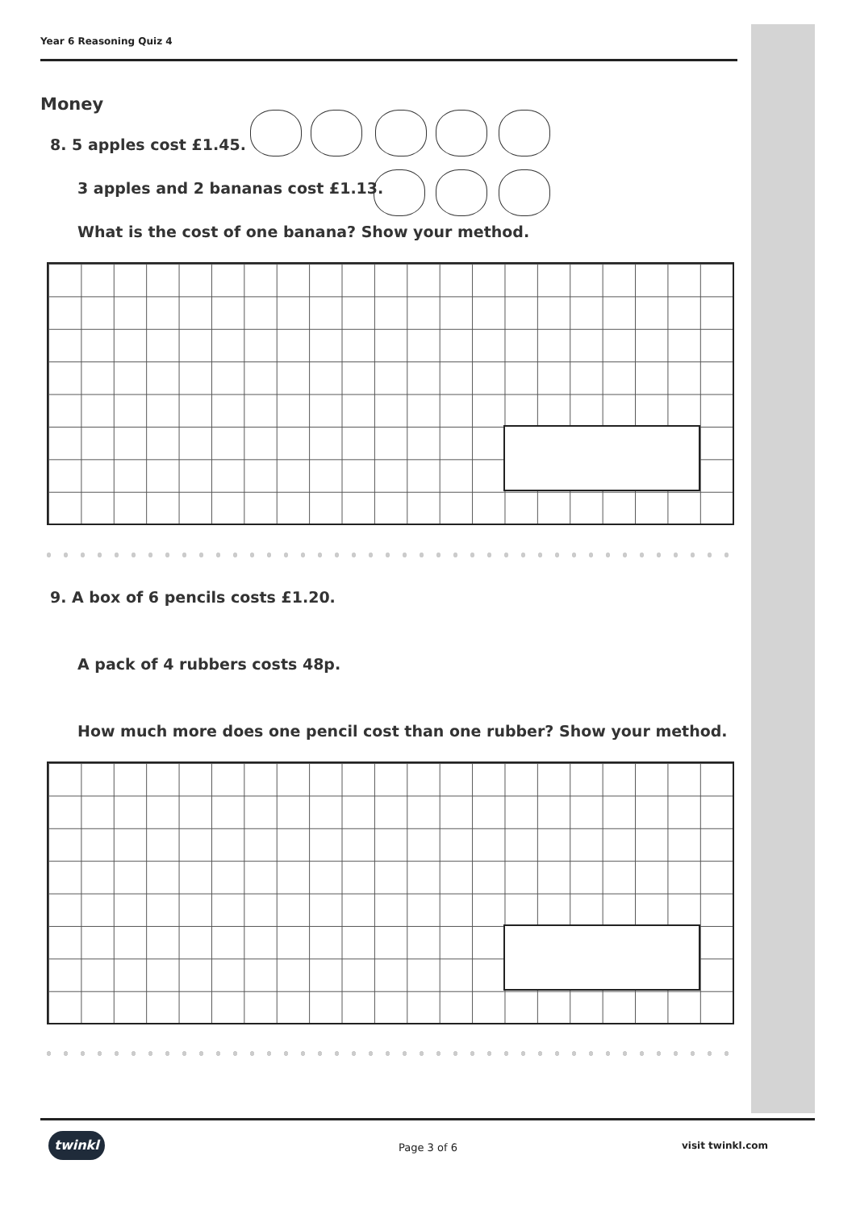Year 6 Reasoning Quiz 4
Money
8. 5 apples cost £1.45.
3 apples and 2 bananas cost £1.13.
What is the cost of one banana? Show your method.
9. A box of 6 pencils costs £1.20.
A pack of 4 rubbers costs 48p.
How much more does one pencil cost than one rubber? Show your method.
twinkl
Page 3 of 6 visit twinkl.com